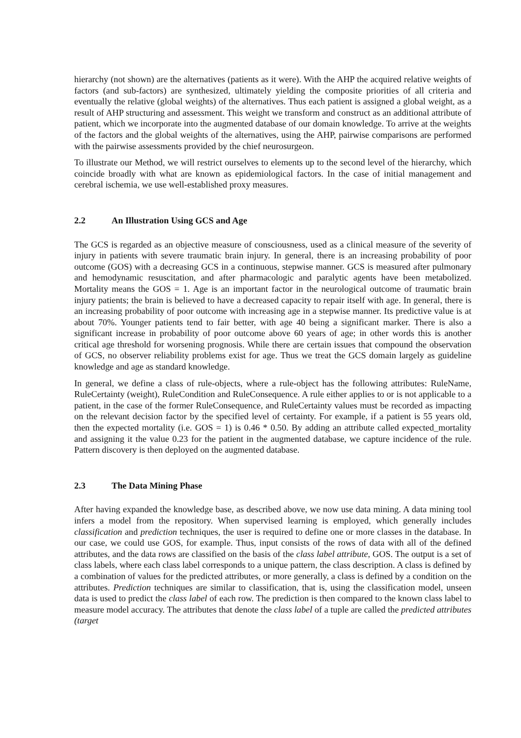hierarchy (not shown) are the alternatives (patients as it were). With the AHP the acquired relative weights of factors (and sub-factors) are synthesized, ultimately yielding the composite priorities of all criteria and eventually the relative (global weights) of the alternatives. Thus each patient is assigned a global weight, as a result of AHP structuring and assessment. This weight we transform and construct as an additional attribute of patient, which we incorporate into the augmented database of our domain knowledge. To arrive at the weights of the factors and the global weights of the alternatives, using the AHP, pairwise comparisons are performed with the pairwise assessments provided by the chief neurosurgeon.
To illustrate our Method, we will restrict ourselves to elements up to the second level of the hierarchy, which coincide broadly with what are known as epidemiological factors. In the case of initial management and cerebral ischemia, we use well-established proxy measures.
2.2 An Illustration Using GCS and Age
The GCS is regarded as an objective measure of consciousness, used as a clinical measure of the severity of injury in patients with severe traumatic brain injury. In general, there is an increasing probability of poor outcome (GOS) with a decreasing GCS in a continuous, stepwise manner. GCS is measured after pulmonary and hemodynamic resuscitation, and after pharmacologic and paralytic agents have been metabolized. Mortality means the GOS = 1. Age is an important factor in the neurological outcome of traumatic brain injury patients; the brain is believed to have a decreased capacity to repair itself with age. In general, there is an increasing probability of poor outcome with increasing age in a stepwise manner. Its predictive value is at about 70%. Younger patients tend to fair better, with age 40 being a significant marker. There is also a significant increase in probability of poor outcome above 60 years of age; in other words this is another critical age threshold for worsening prognosis. While there are certain issues that compound the observation of GCS, no observer reliability problems exist for age. Thus we treat the GCS domain largely as guideline knowledge and age as standard knowledge.
In general, we define a class of rule-objects, where a rule-object has the following attributes: RuleName, RuleCertainty (weight), RuleCondition and RuleConsequence. A rule either applies to or is not applicable to a patient, in the case of the former RuleConsequence, and RuleCertainty values must be recorded as impacting on the relevant decision factor by the specified level of certainty. For example, if a patient is 55 years old, then the expected mortality (i.e. GOS = 1) is 0.46 * 0.50. By adding an attribute called expected_mortality and assigning it the value 0.23 for the patient in the augmented database, we capture incidence of the rule. Pattern discovery is then deployed on the augmented database.
2.3 The Data Mining Phase
After having expanded the knowledge base, as described above, we now use data mining. A data mining tool infers a model from the repository. When supervised learning is employed, which generally includes classification and prediction techniques, the user is required to define one or more classes in the database. In our case, we could use GOS, for example. Thus, input consists of the rows of data with all of the defined attributes, and the data rows are classified on the basis of the class label attribute, GOS. The output is a set of class labels, where each class label corresponds to a unique pattern, the class description. A class is defined by a combination of values for the predicted attributes, or more generally, a class is defined by a condition on the attributes. Prediction techniques are similar to classification, that is, using the classification model, unseen data is used to predict the class label of each row. The prediction is then compared to the known class label to measure model accuracy. The attributes that denote the class label of a tuple are called the predicted attributes (target